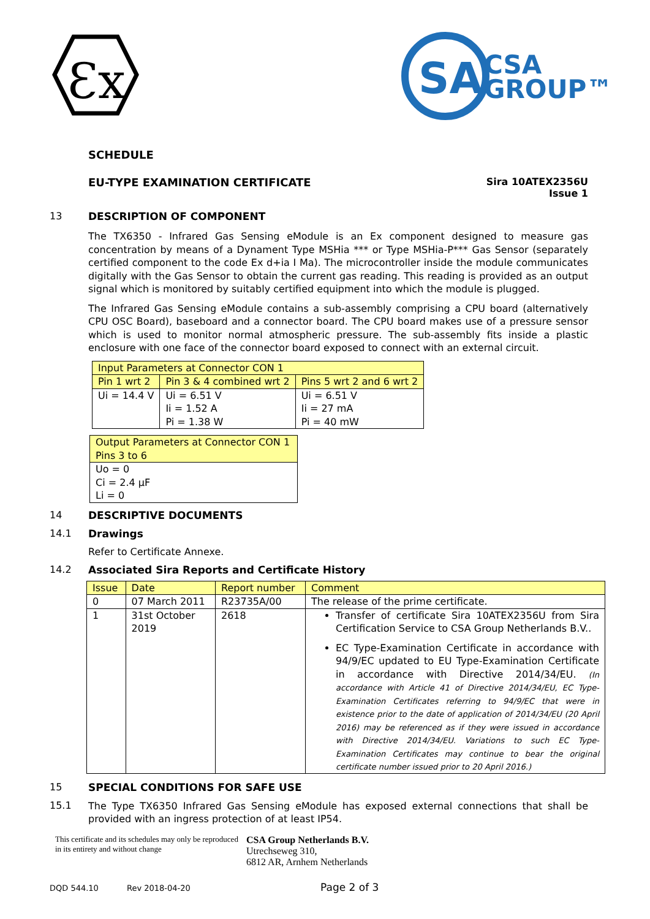Ɛx
SA
CSA
GROUP™
SCHEDULE
EU-TYPE EXAMINATION CERTIFICATE Sira 10ATEX2356U
Issue 1
13
DESCRIPTION OF COMPONENT
The TX6350 - Infrared Gas Sensing eModule is an Ex component designed to measure gas concentration by means of a Dynament Type MSHia *** or Type MSHia-P*** Gas Sensor (separately certified component to the code Ex d+ia I Ma). The microcontroller inside the module communicates digitally with the Gas Sensor to obtain the current gas reading. This reading is provided as an output signal which is monitored by suitably certified equipment into which the module is plugged.
The Infrared Gas Sensing eModule contains a sub-assembly comprising a CPU board (alternatively CPU OSC Board), baseboard and a connector board. The CPU board makes use of a pressure sensor which is used to monitor normal atmospheric pressure. The sub-assembly fits inside a plastic enclosure with one face of the connector board exposed to connect with an external circuit.
| Input Parameters at Connector CON 1 | | |
| --- | --- | --- |
| Pin 1 wrt 2 | Pin 3 & 4 combined wrt 2 | Pins 5 wrt 2 and 6 wrt 2 |
| Ui = 14.4 V | Ui = 6.51 V Ii = 1.52 A Pi = 1.38 W | Ui = 6.51 V Ii = 27 mA Pi = 40 mW |
| Output Parameters at Connector CON 1 Pins 3 to 6 |
| --- |
| Uo = 0 Ci = 2.4 µF Li = 0 |
14
DESCRIPTIVE DOCUMENTS
14.1
Drawings
Refer to Certificate Annexe.
14.2
Associated Sira Reports and Certificate History
| Issue | Date | Report number | Comment |
| --- | --- | --- | --- |
| 0 | 07 March 2011 | R23735A/00 | The release of the prime certificate. |
| 1 | 31st October 2019 | 2618 | Transfer of certificate Sira 10ATEX2356U from Sira Certification Service to CSA Group Netherlands B.V.. EC Type-Examination Certificate in accordance with 94/9/EC updated to EU Type-Examination Certificate in accordance with Directive 2014/34/EU. (In accordance with Article 41 of Directive 2014/34/EU, EC Type-Examination Certificates referring to 94/9/EC that were in existence prior to the date of application of 2014/34/EU (20 April 2016) may be referenced as if they were issued in accordance with Directive 2014/34/EU. Variations to such EC Type-Examination Certificates may continue to bear the original certificate number issued prior to 20 April 2016.) |
15
SPECIAL CONDITIONS FOR SAFE USE
15.1
The Type TX6350 Infrared Gas Sensing eModule has exposed external connections that shall be provided with an ingress protection of at least IP54.
This certificate and its schedules may only be reproduced in its entirety and without change
CSA Group Netherlands B.V.
Utrechseweg 310,
6812 AR, Arnhem Netherlands
DQD 544.10 Rev 2018-04-20 Page 2 of 3